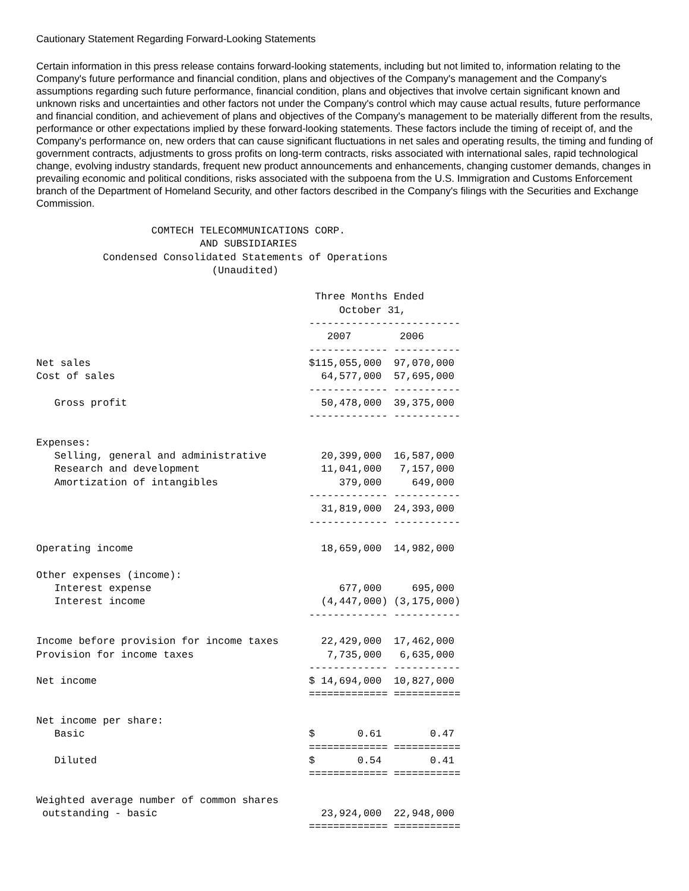Cautionary Statement Regarding Forward-Looking Statements
Certain information in this press release contains forward-looking statements, including but not limited to, information relating to the Company's future performance and financial condition, plans and objectives of the Company's management and the Company's assumptions regarding such future performance, financial condition, plans and objectives that involve certain significant known and unknown risks and uncertainties and other factors not under the Company's control which may cause actual results, future performance and financial condition, and achievement of plans and objectives of the Company's management to be materially different from the results, performance or other expectations implied by these forward-looking statements. These factors include the timing of receipt of, and the Company's performance on, new orders that can cause significant fluctuations in net sales and operating results, the timing and funding of government contracts, adjustments to gross profits on long-term contracts, risks associated with international sales, rapid technological change, evolving industry standards, frequent new product announcements and enhancements, changing customer demands, changes in prevailing economic and political conditions, risks associated with the subpoena from the U.S. Immigration and Customs Enforcement branch of the Department of Homeland Security, and other factors described in the Company's filings with the Securities and Exchange Commission.
                   COMTECH TELECOMMUNICATIONS CORP.
                           AND SUBSIDIARIES
           Condensed Consolidated Statements of Operations
                             (Unaudited)

                                              Three Months Ended
                                                  October 31,
                                             -------------------------
                                                2007        2006
                                             ------------- -----------
Net sales                                    $115,055,000  97,070,000
Cost of sales                                  64,577,000  57,695,000
                                             ------------- -----------
   Gross profit                                50,478,000  39,375,000
                                             ------------- -----------

Expenses:
   Selling, general and administrative         20,399,000  16,587,000
   Research and development                    11,041,000   7,157,000
   Amortization of intangibles                    379,000     649,000
                                             ------------- -----------
                                               31,819,000  24,393,000
                                             ------------- -----------

Operating income                               18,659,000  14,982,000

Other expenses (income):
   Interest expense                               677,000     695,000
   Interest income                             (4,447,000) (3,175,000)
                                             ------------- -----------

Income before provision for income taxes       22,429,000  17,462,000
Provision for income taxes                      7,735,000   6,635,000
                                             ------------- -----------
Net income                                   $ 14,694,000  10,827,000
                                             ============= ===========

Net income per share:
   Basic                                     $       0.61        0.47
                                             ============= ===========
   Diluted                                   $       0.54        0.41
                                             ============= ===========

Weighted average number of common shares
 outstanding - basic                           23,924,000  22,948,000
                                             ============= ===========